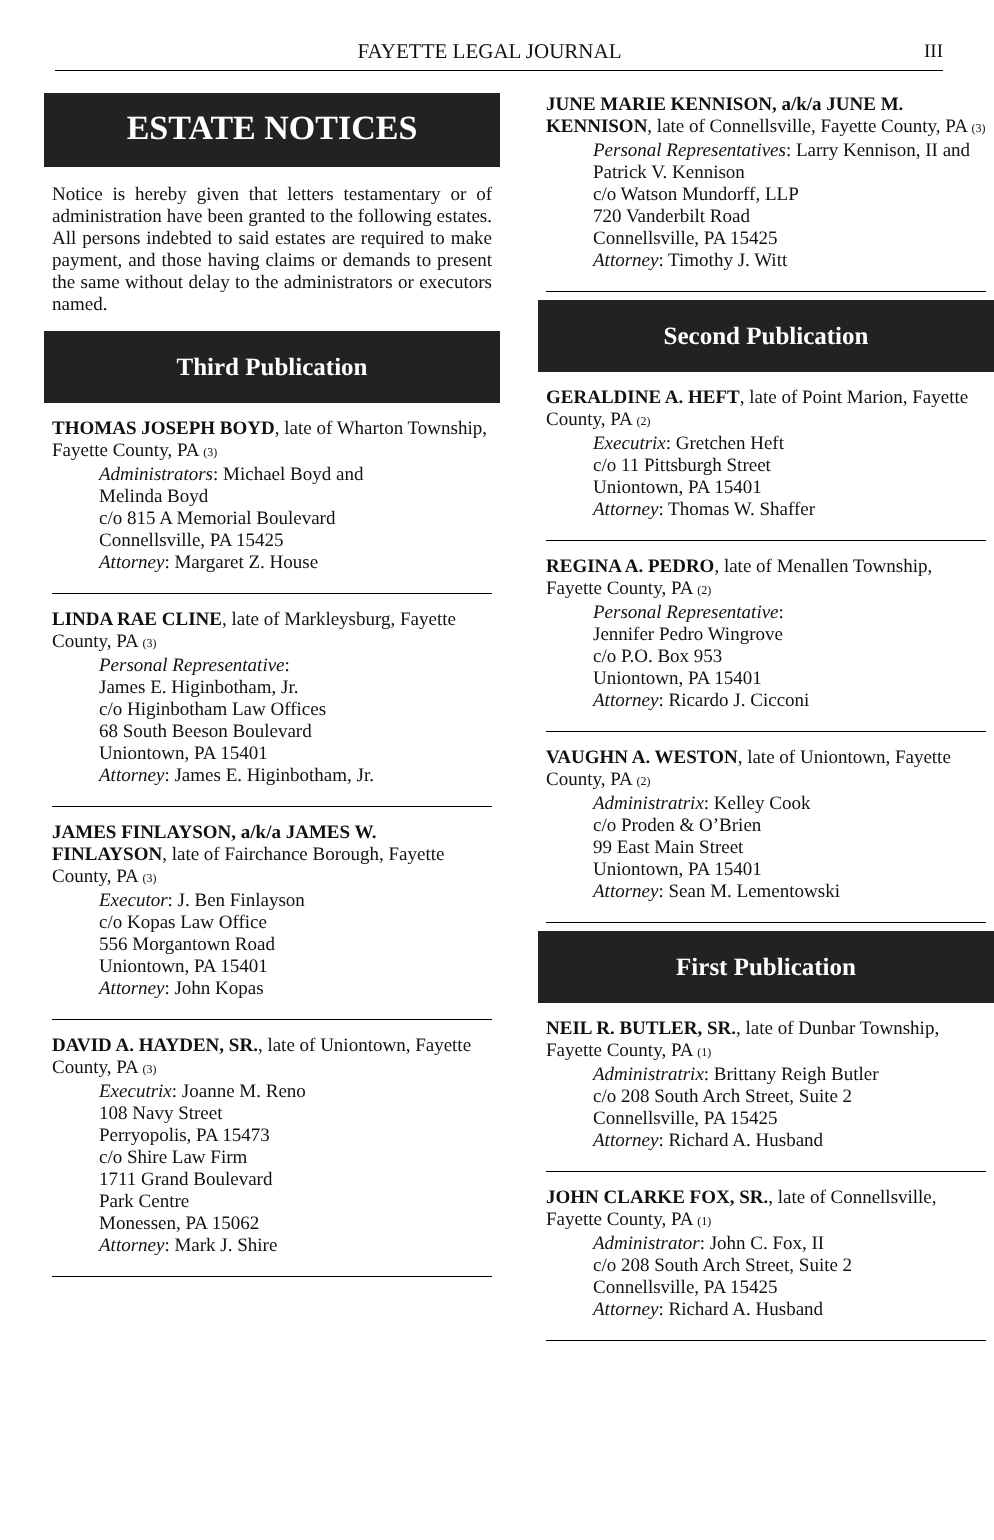FAYETTE LEGAL JOURNAL III
ESTATE NOTICES
Notice is hereby given that letters testamentary or of administration have been granted to the following estates. All persons indebted to said estates are required to make payment, and those having claims or demands to present the same without delay to the administrators or executors named.
Third Publication
THOMAS JOSEPH BOYD, late of Wharton Township, Fayette County, PA (3)
Administrators: Michael Boyd and
Melinda Boyd
c/o 815 A Memorial Boulevard
Connellsville, PA 15425
Attorney: Margaret Z. House
LINDA RAE CLINE, late of Markleysburg, Fayette County, PA (3)
Personal Representative:
James E. Higinbotham, Jr.
c/o Higinbotham Law Offices
68 South Beeson Boulevard
Uniontown, PA 15401
Attorney: James E. Higinbotham, Jr.
JAMES FINLAYSON, a/k/a JAMES W. FINLAYSON, late of Fairchance Borough, Fayette County, PA (3)
Executor: J. Ben Finlayson
c/o Kopas Law Office
556 Morgantown Road
Uniontown, PA 15401
Attorney: John Kopas
DAVID A. HAYDEN, SR., late of Uniontown, Fayette County, PA (3)
Executrix: Joanne M. Reno
108 Navy Street
Perryopolis, PA 15473
c/o Shire Law Firm
1711 Grand Boulevard
Park Centre
Monessen, PA 15062
Attorney: Mark J. Shire
JUNE MARIE KENNISON, a/k/a JUNE M. KENNISON, late of Connellsville, Fayette County, PA (3)
Personal Representatives: Larry Kennison, II and Patrick V. Kennison
c/o Watson Mundorff, LLP
720 Vanderbilt Road
Connellsville, PA 15425
Attorney: Timothy J. Witt
Second Publication
GERALDINE A. HEFT, late of Point Marion, Fayette County, PA (2)
Executrix: Gretchen Heft
c/o 11 Pittsburgh Street
Uniontown, PA 15401
Attorney: Thomas W. Shaffer
REGINA A. PEDRO, late of Menallen Township, Fayette County, PA (2)
Personal Representative:
Jennifer Pedro Wingrove
c/o P.O. Box 953
Uniontown, PA 15401
Attorney: Ricardo J. Cicconi
VAUGHN A. WESTON, late of Uniontown, Fayette County, PA (2)
Administratrix: Kelley Cook
c/o Proden & O’Brien
99 East Main Street
Uniontown, PA 15401
Attorney: Sean M. Lementowski
First Publication
NEIL R. BUTLER, SR., late of Dunbar Township, Fayette County, PA (1)
Administratrix: Brittany Reigh Butler
c/o 208 South Arch Street, Suite 2
Connellsville, PA 15425
Attorney: Richard A. Husband
JOHN CLARKE FOX, SR., late of Connellsville, Fayette County, PA (1)
Administrator: John C. Fox, II
c/o 208 South Arch Street, Suite 2
Connellsville, PA 15425
Attorney: Richard A. Husband